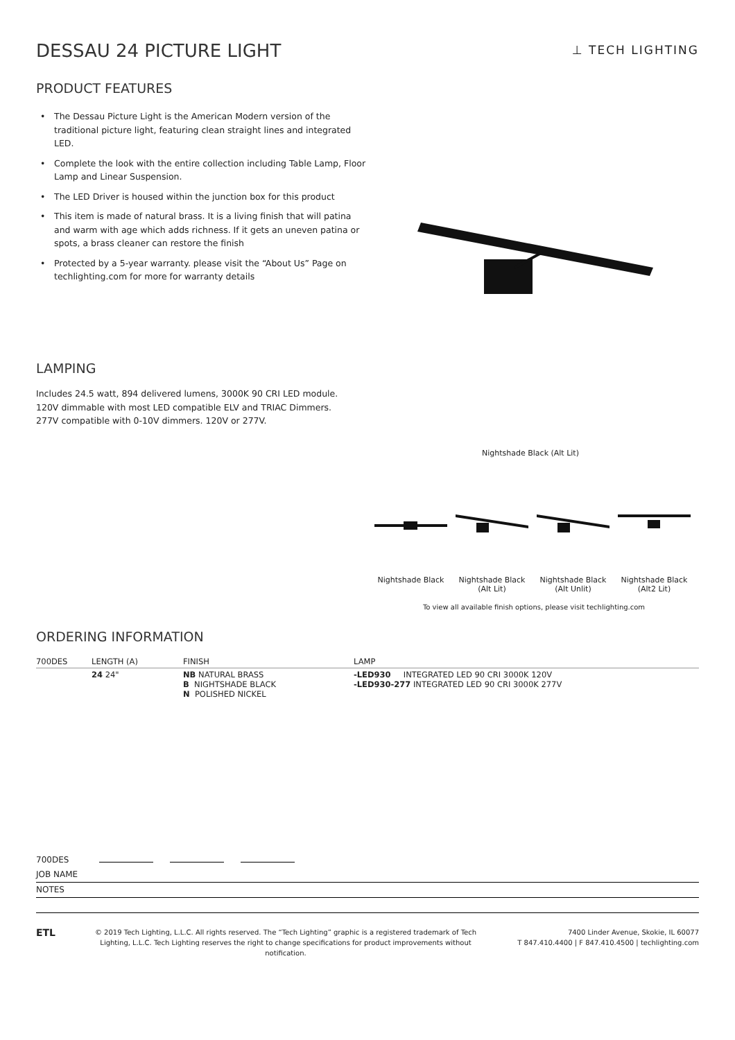DESSAU 24 PICTURE LIGHT
⊥ TECH LIGHTING
PRODUCT FEATURES
• The Dessau Picture Light is the American Modern version of the traditional picture light, featuring clean straight lines and integrated LED.
• Complete the look with the entire collection including Table Lamp, Floor Lamp and Linear Suspension.
• The LED Driver is housed within the junction box for this product
• This item is made of natural brass. It is a living finish that will patina and warm with age which adds richness. If it gets an uneven patina or spots, a brass cleaner can restore the finish
• Protected by a 5-year warranty. please visit the “About Us” Page on techlighting.com for more for warranty details
LAMPING
Includes 24.5 watt, 894 delivered lumens, 3000K 90 CRI LED module.
120V dimmable with most LED compatible ELV and TRIAC Dimmers.
277V compatible with 0-10V dimmers. 120V or 277V.
Nightshade Black (Alt Lit)
Nightshade Black
Nightshade Black (Alt Lit)
Nightshade Black (Alt Unlit)
Nightshade Black (Alt2 Lit)
To view all available finish options, please visit techlighting.com
ORDERING INFORMATION
| 700DES | LENGTH (A) | FINISH | LAMP |
| --- | --- | --- | --- |
| | 24 24" | NB NATURAL BRASS B NIGHTSHADE BLACK N POLISHED NICKEL | -LED930 INTEGRATED LED 90 CRI 3000K 120V -LED930-277 INTEGRATED LED 90 CRI 3000K 277V |
700DES
JOB NAME
NOTES
ETL
© 2019 Tech Lighting, L.L.C. All rights reserved. The “Tech Lighting” graphic is a registered trademark of Tech Lighting, L.L.C. Tech Lighting reserves the right to change specifications for product improvements without notification.
7400 Linder Avenue, Skokie, IL 60077
T 847.410.4400 | F 847.410.4500 | techlighting.com